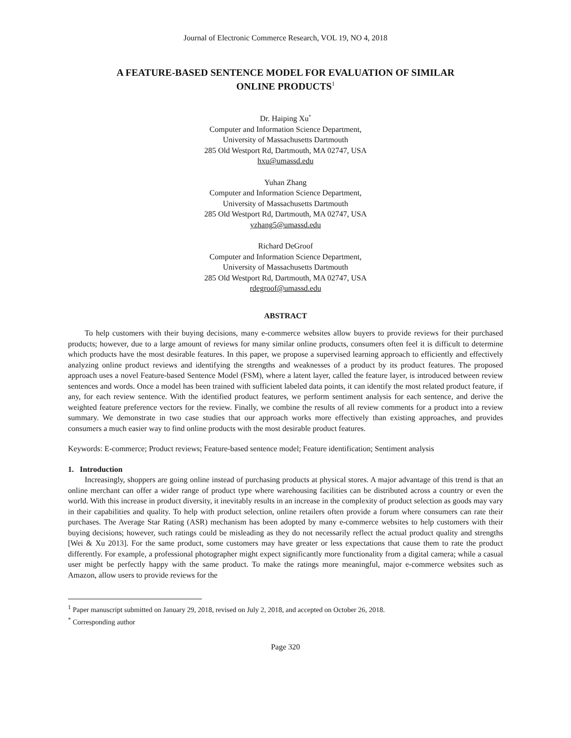Journal of Electronic Commerce Research, VOL 19, NO 4, 2018
A FEATURE-BASED SENTENCE MODEL FOR EVALUATION OF SIMILAR
ONLINE PRODUCTS<sup>1</sup>
Dr. Haiping Xu<sup>*</sup>
Computer and Information Science Department,
University of Massachusetts Dartmouth
285 Old Westport Rd, Dartmouth, MA 02747, USA
hxu@umassd.edu
Yuhan Zhang
Computer and Information Science Department,
University of Massachusetts Dartmouth
285 Old Westport Rd, Dartmouth, MA 02747, USA
yzhang5@umassd.edu
Richard DeGroof
Computer and Information Science Department,
University of Massachusetts Dartmouth
285 Old Westport Rd, Dartmouth, MA 02747, USA
rdegroof@umassd.edu
ABSTRACT
To help customers with their buying decisions, many e-commerce websites allow buyers to provide reviews for their purchased products; however, due to a large amount of reviews for many similar online products, consumers often feel it is difficult to determine which products have the most desirable features. In this paper, we propose a supervised learning approach to efficiently and effectively analyzing online product reviews and identifying the strengths and weaknesses of a product by its product features. The proposed approach uses a novel Feature-based Sentence Model (FSM), where a latent layer, called the feature layer, is introduced between review sentences and words. Once a model has been trained with sufficient labeled data points, it can identify the most related product feature, if any, for each review sentence. With the identified product features, we perform sentiment analysis for each sentence, and derive the weighted feature preference vectors for the review. Finally, we combine the results of all review comments for a product into a review summary. We demonstrate in two case studies that our approach works more effectively than existing approaches, and provides consumers a much easier way to find online products with the most desirable product features.
Keywords: E-commerce; Product reviews; Feature-based sentence model; Feature identification; Sentiment analysis
1. Introduction
Increasingly, shoppers are going online instead of purchasing products at physical stores. A major advantage of this trend is that an online merchant can offer a wider range of product type where warehousing facilities can be distributed across a country or even the world. With this increase in product diversity, it inevitably results in an increase in the complexity of product selection as goods may vary in their capabilities and quality. To help with product selection, online retailers often provide a forum where consumers can rate their purchases. The Average Star Rating (ASR) mechanism has been adopted by many e-commerce websites to help customers with their buying decisions; however, such ratings could be misleading as they do not necessarily reflect the actual product quality and strengths [Wei & Xu 2013]. For the same product, some customers may have greater or less expectations that cause them to rate the product differently. For example, a professional photographer might expect significantly more functionality from a digital camera; while a casual user might be perfectly happy with the same product. To make the ratings more meaningful, major e-commerce websites such as Amazon, allow users to provide reviews for the
<sup>1</sup> Paper manuscript submitted on January 29, 2018, revised on July 2, 2018, and accepted on October 26, 2018.
<sup>*</sup> Corresponding author
Page 320